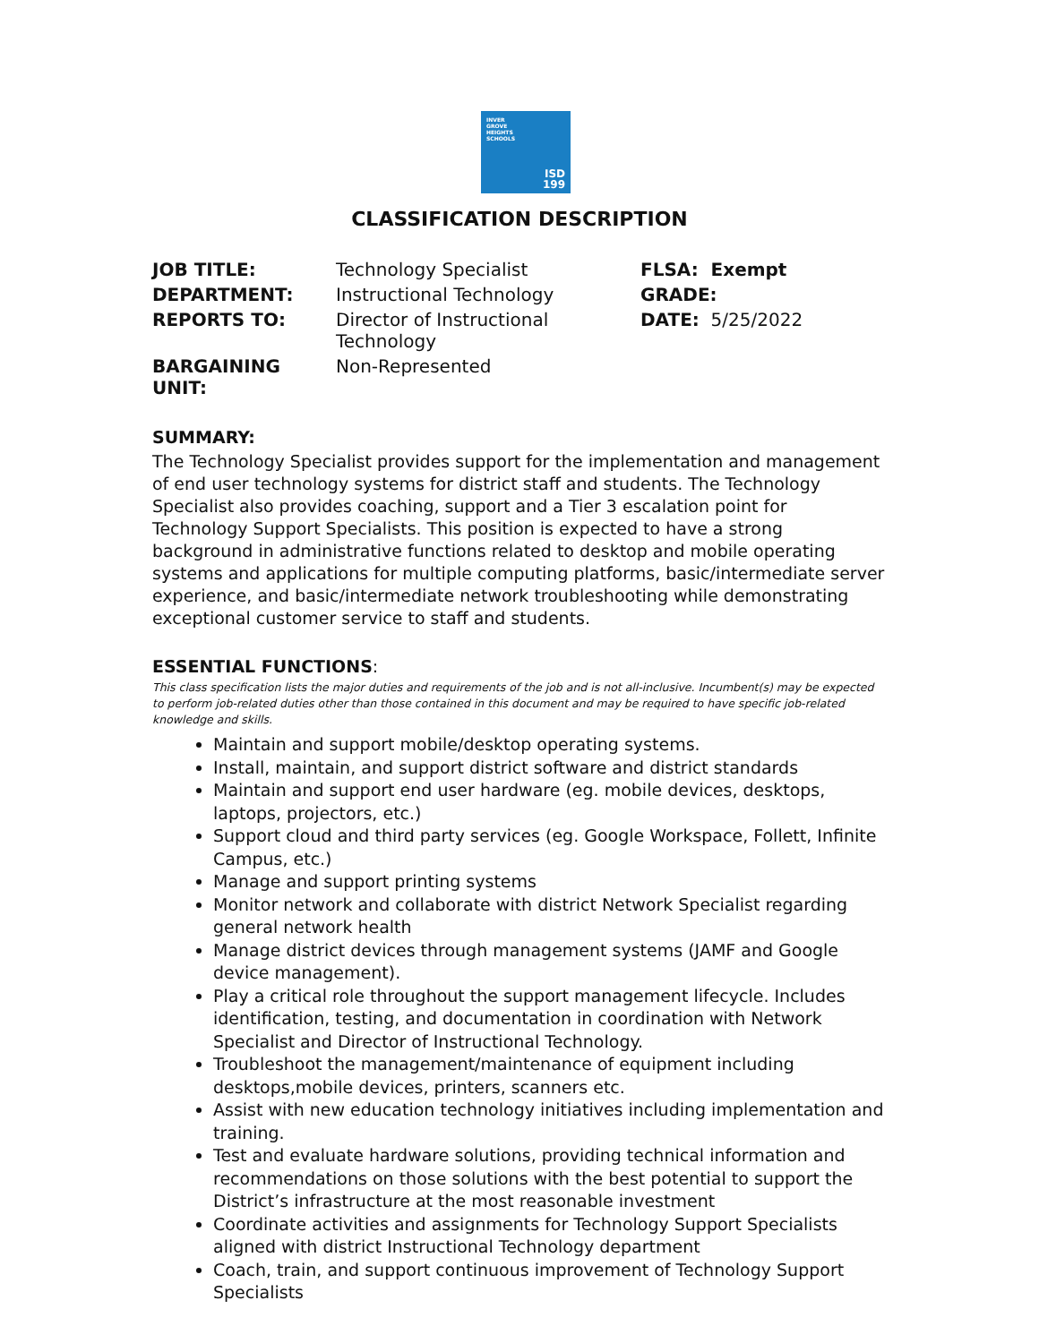INVER
GROVE
HEIGHTS
SCHOOLS
ISD
199
CLASSIFICATION DESCRIPTION
| JOB TITLE: | Technology Specialist | FLSA: Exempt |
| DEPARTMENT: | Instructional Technology | GRADE: |
| REPORTS TO: | Director of Instructional Technology | DATE: 5/25/2022 |
| BARGAINING UNIT: | Non-Represented | |
SUMMARY:
The Technology Specialist provides support for the implementation and management of end user technology systems for district staff and students. The Technology Specialist also provides coaching, support and a Tier 3 escalation point for Technology Support Specialists. This position is expected to have a strong background in administrative functions related to desktop and mobile operating systems and applications for multiple computing platforms, basic/intermediate server experience, and basic/intermediate network troubleshooting while demonstrating exceptional customer service to staff and students.
ESSENTIAL FUNCTIONS:
This class specification lists the major duties and requirements of the job and is not all-inclusive. Incumbent(s) may be expected to perform job-related duties other than those contained in this document and may be required to have specific job-related knowledge and skills.
Maintain and support mobile/desktop operating systems.
Install, maintain, and support district software and district standards
Maintain and support end user hardware (eg. mobile devices, desktops, laptops, projectors, etc.)
Support cloud and third party services (eg. Google Workspace, Follett, Infinite Campus, etc.)
Manage and support printing systems
Monitor network and collaborate with district Network Specialist regarding general network health
Manage district devices through management systems (JAMF and Google device management).
Play a critical role throughout the support management lifecycle. Includes identification, testing, and documentation in coordination with Network Specialist and Director of Instructional Technology.
Troubleshoot the management/maintenance of equipment including desktops,mobile devices, printers, scanners etc.
Assist with new education technology initiatives including implementation and training.
Test and evaluate hardware solutions, providing technical information and recommendations on those solutions with the best potential to support the District’s infrastructure at the most reasonable investment
Coordinate activities and assignments for Technology Support Specialists aligned with district Instructional Technology department
Coach, train, and support continuous improvement of Technology Support Specialists